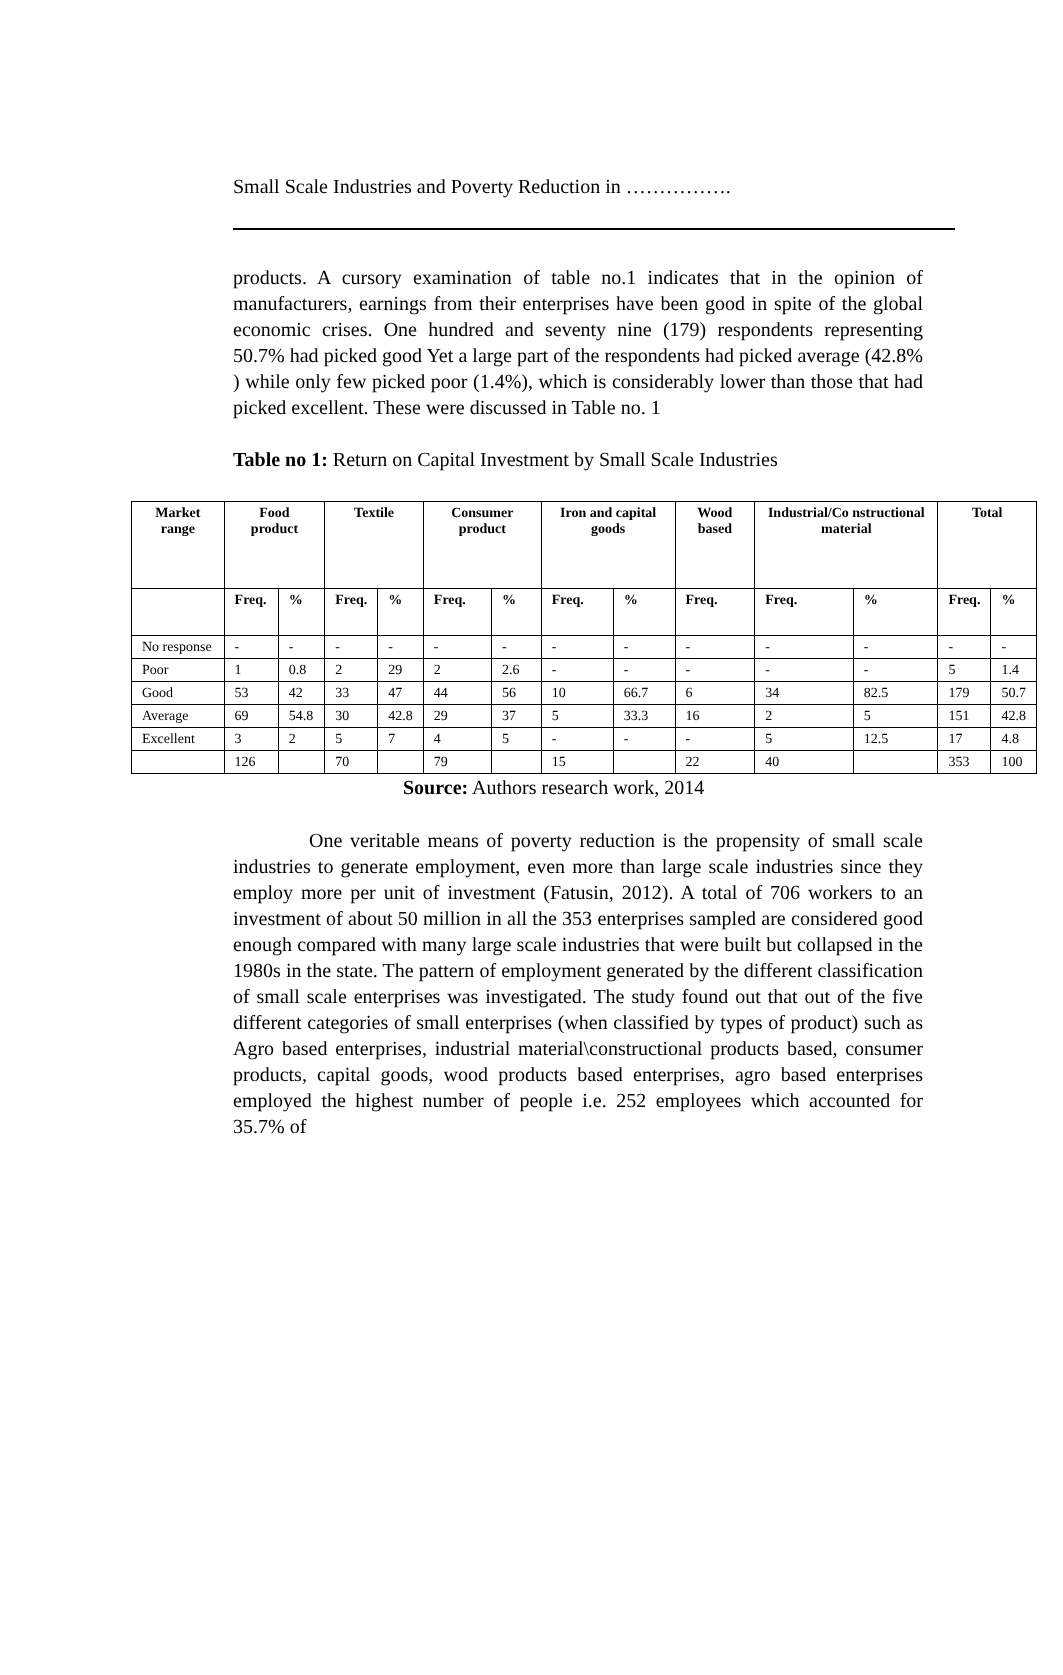Small Scale Industries and Poverty Reduction in …………….
products. A cursory examination of table no.1 indicates that in the opinion of manufacturers, earnings from their enterprises have been good in spite of the global economic crises. One hundred and seventy nine (179) respondents representing 50.7% had picked good Yet a large part of the respondents had picked average (42.8% ) while only few picked poor (1.4%), which is considerably lower than those that had picked excellent. These were discussed in Table no. 1
Table no 1: Return on Capital Investment by Small Scale Industries
| Market range | Food product | | Textile | | Consumer product | | Iron and capital goods | | Wood based | Industrial/Co nstructional material | | Total | |
| --- | --- | --- | --- | --- | --- | --- | --- | --- | --- | --- | --- | --- | --- |
| | Freq. | % | Freq. | % | Freq. | % | Freq. | % | Freq. | Freq. | % | Freq. | % |
| No response | - | - | - | - | - | - | - | - | - | - | - | - | - |
| Poor | 1 | 0.8 | 2 | 29 | 2 | 2.6 | - | - | - | - | - | 5 | 1.4 |
| Good | 53 | 42 | 33 | 47 | 44 | 56 | 10 | 66.7 | 6 | 34 | 82.5 | 179 | 50.7 |
| Average | 69 | 54.8 | 30 | 42.8 | 29 | 37 | 5 | 33.3 | 16 | 2 | 5 | 151 | 42.8 |
| Excellent | 3 | 2 | 5 | 7 | 4 | 5 | - | - | - | 5 | 12.5 | 17 | 4.8 |
| | 126 | | 70 | | 79 | | 15 | | 22 | 40 | | 353 | 100 |
Source: Authors research work, 2014
One veritable means of poverty reduction is the propensity of small scale industries to generate employment, even more than large scale industries since they employ more per unit of investment (Fatusin, 2012). A total of 706 workers to an investment of about 50 million in all the 353 enterprises sampled are considered good enough compared with many large scale industries that were built but collapsed in the 1980s in the state. The pattern of employment generated by the different classification of small scale enterprises was investigated. The study found out that out of the five different categories of small enterprises (when classified by types of product) such as Agro based enterprises, industrial material\constructional products based, consumer products, capital goods, wood products based enterprises, agro based enterprises employed the highest number of people i.e. 252 employees which accounted for 35.7% of